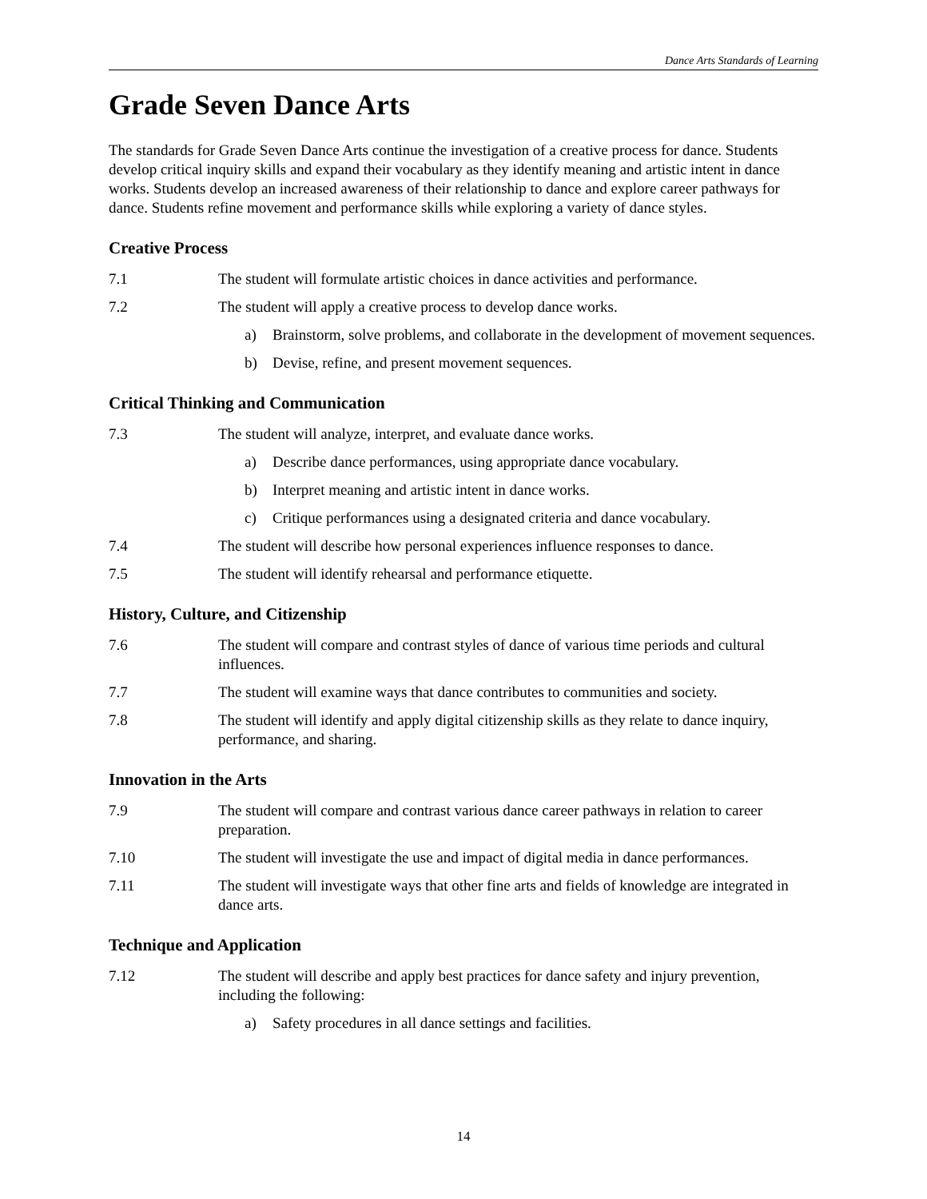Dance Arts Standards of Learning
Grade Seven Dance Arts
The standards for Grade Seven Dance Arts continue the investigation of a creative process for dance. Students develop critical inquiry skills and expand their vocabulary as they identify meaning and artistic intent in dance works. Students develop an increased awareness of their relationship to dance and explore career pathways for dance. Students refine movement and performance skills while exploring a variety of dance styles.
Creative Process
7.1 The student will formulate artistic choices in dance activities and performance.
7.2 The student will apply a creative process to develop dance works.
a) Brainstorm, solve problems, and collaborate in the development of movement sequences.
b) Devise, refine, and present movement sequences.
Critical Thinking and Communication
7.3 The student will analyze, interpret, and evaluate dance works.
a) Describe dance performances, using appropriate dance vocabulary.
b) Interpret meaning and artistic intent in dance works.
c) Critique performances using a designated criteria and dance vocabulary.
7.4 The student will describe how personal experiences influence responses to dance.
7.5 The student will identify rehearsal and performance etiquette.
History, Culture, and Citizenship
7.6 The student will compare and contrast styles of dance of various time periods and cultural influences.
7.7 The student will examine ways that dance contributes to communities and society.
7.8 The student will identify and apply digital citizenship skills as they relate to dance inquiry, performance, and sharing.
Innovation in the Arts
7.9 The student will compare and contrast various dance career pathways in relation to career preparation.
7.10 The student will investigate the use and impact of digital media in dance performances.
7.11 The student will investigate ways that other fine arts and fields of knowledge are integrated in dance arts.
Technique and Application
7.12 The student will describe and apply best practices for dance safety and injury prevention, including the following:
a) Safety procedures in all dance settings and facilities.
14